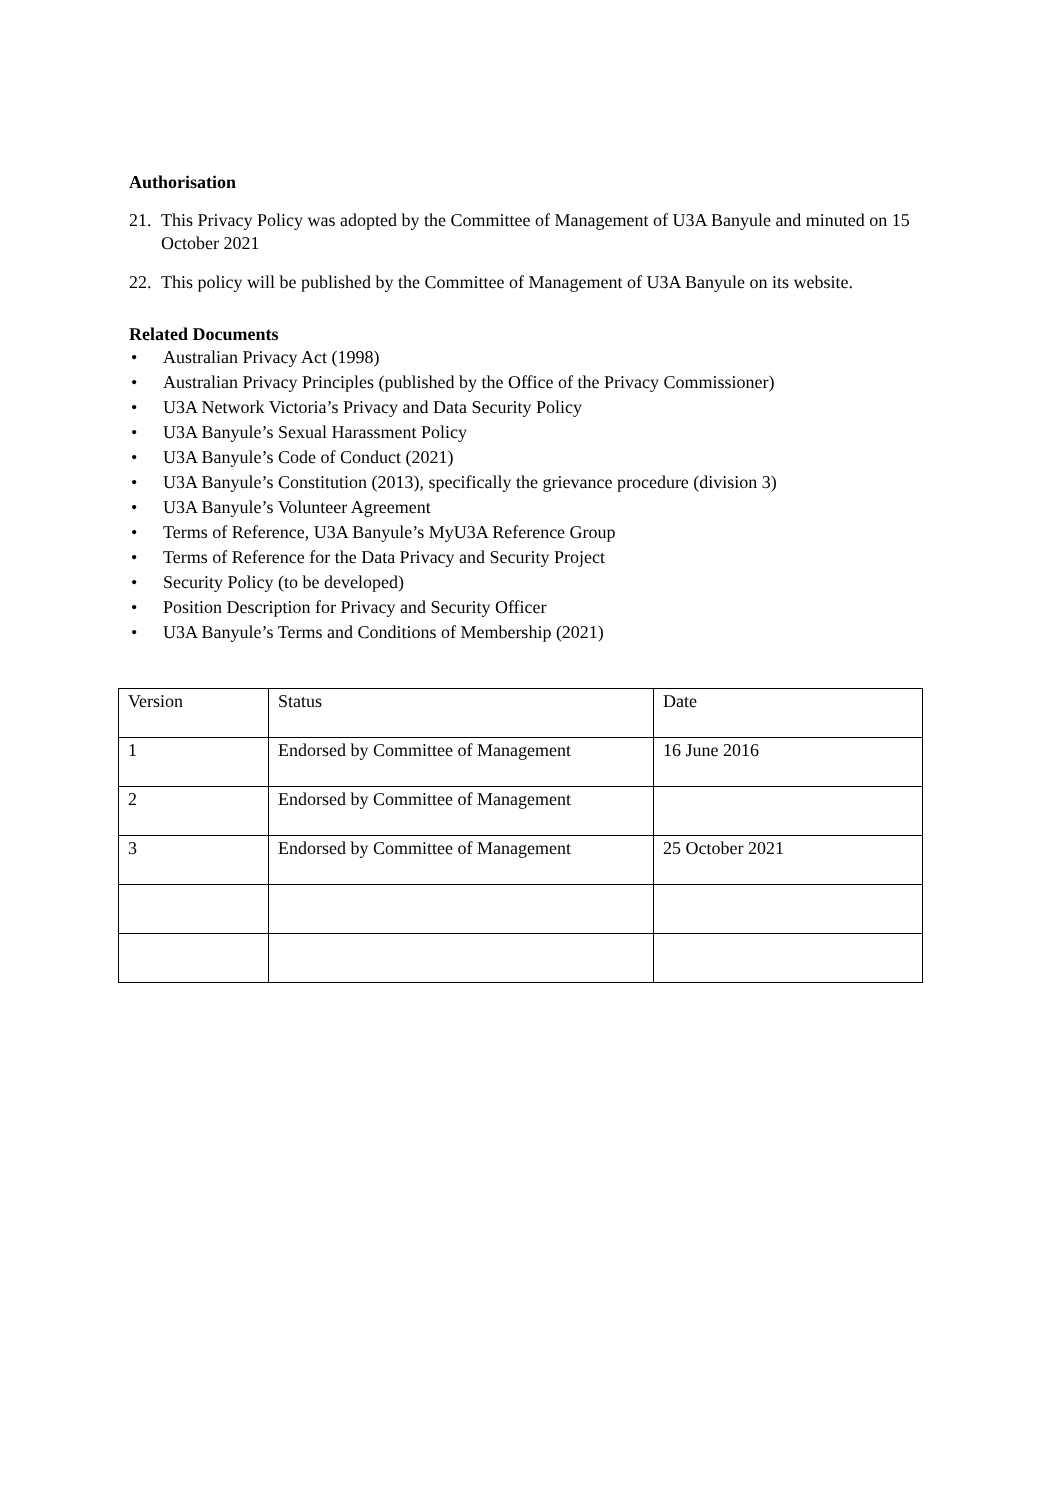Authorisation
21.
This Privacy Policy was adopted by the Committee of Management of U3A Banyule and minuted on 15 October 2021
22.
This policy will be published by the Committee of Management of U3A Banyule on its website.
Related Documents
• Australian Privacy Act (1998)
• Australian Privacy Principles (published by the Office of the Privacy Commissioner)
• U3A Network Victoria’s Privacy and Data Security Policy
• U3A Banyule’s Sexual Harassment Policy
• U3A Banyule’s Code of Conduct (2021)
• U3A Banyule’s Constitution (2013), specifically the grievance procedure (division 3)
• U3A Banyule’s Volunteer Agreement
• Terms of Reference, U3A Banyule’s MyU3A Reference Group
• Terms of Reference for the Data Privacy and Security Project
• Security Policy (to be developed)
• Position Description for Privacy and Security Officer
• U3A Banyule’s Terms and Conditions of Membership (2021)
| Version | Status | Date |
| 1 | Endorsed by Committee of Management | 16 June 2016 |
| 2 | Endorsed by Committee of Management | |
| 3 | Endorsed by Committee of Management | 25 October 2021 |